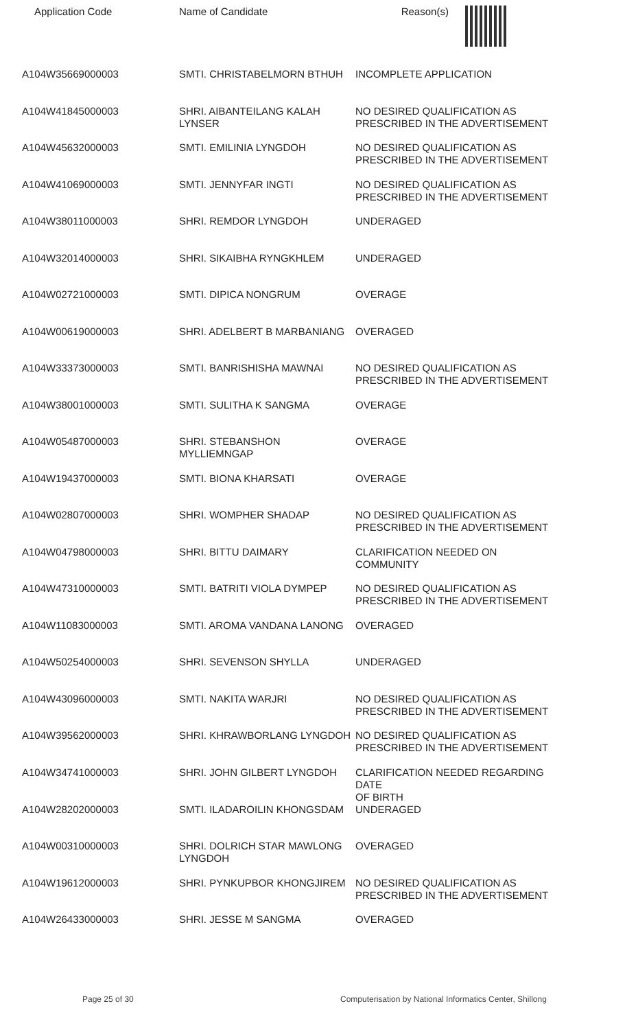| Application Code | Name of Candidate | Reason(s) |
| --- | --- | --- |
| A104W35669000003 | SMTI. CHRISTABELMORN BTHUH | INCOMPLETE APPLICATION |
| A104W41845000003 | SHRI. AIBANTEILANG KALAH LYNSER | NO DESIRED QUALIFICATION AS PRESCRIBED IN THE ADVERTISEMENT |
| A104W45632000003 | SMTI. EMILINIA LYNGDOH | NO DESIRED QUALIFICATION AS PRESCRIBED IN THE ADVERTISEMENT |
| A104W41069000003 | SMTI. JENNYFAR INGTI | NO DESIRED QUALIFICATION AS PRESCRIBED IN THE ADVERTISEMENT |
| A104W38011000003 | SHRI. REMDOR LYNGDOH | UNDERAGED |
| A104W32014000003 | SHRI. SIKAIBHA RYNGKHLEM | UNDERAGED |
| A104W02721000003 | SMTI. DIPICA NONGRUM | OVERAGE |
| A104W00619000003 | SHRI. ADELBERT B MARBANIANG | OVERAGED |
| A104W33373000003 | SMTI. BANRISHISHA MAWNAI | NO DESIRED QUALIFICATION AS PRESCRIBED IN THE ADVERTISEMENT |
| A104W38001000003 | SMTI. SULITHA K SANGMA | OVERAGE |
| A104W05487000003 | SHRI. STEBANSHON MYLLIEMNGAP | OVERAGE |
| A104W19437000003 | SMTI. BIONA KHARSATI | OVERAGE |
| A104W02807000003 | SHRI. WOMPHER SHADAP | NO DESIRED QUALIFICATION AS PRESCRIBED IN THE ADVERTISEMENT |
| A104W04798000003 | SHRI. BITTU DAIMARY | CLARIFICATION NEEDED ON COMMUNITY |
| A104W47310000003 | SMTI. BATRITI VIOLA DYMPEP | NO DESIRED QUALIFICATION AS PRESCRIBED IN THE ADVERTISEMENT |
| A104W11083000003 | SMTI. AROMA VANDANA LANONG | OVERAGED |
| A104W50254000003 | SHRI. SEVENSON SHYLLA | UNDERAGED |
| A104W43096000003 | SMTI. NAKITA WARJRI | NO DESIRED QUALIFICATION AS PRESCRIBED IN THE ADVERTISEMENT |
| A104W39562000003 | SHRI. KHRAWBORLANG LYNGDOH | NO DESIRED QUALIFICATION AS PRESCRIBED IN THE ADVERTISEMENT |
| A104W34741000003 | SHRI. JOHN GILBERT LYNGDOH | CLARIFICATION NEEDED REGARDING DATE OF BIRTH |
| A104W28202000003 | SMTI. ILADAROILIN KHONGSDAM | UNDERAGED |
| A104W00310000003 | SHRI. DOLRICH STAR MAWLONG LYNGDOH | OVERAGED |
| A104W19612000003 | SHRI. PYNKUPBOR KHONGJIREM | NO DESIRED QUALIFICATION AS PRESCRIBED IN THE ADVERTISEMENT |
| A104W26433000003 | SHRI. JESSE M SANGMA | OVERAGED |
Page 25 of 30 Computerisation by National Informatics Center, Shillong